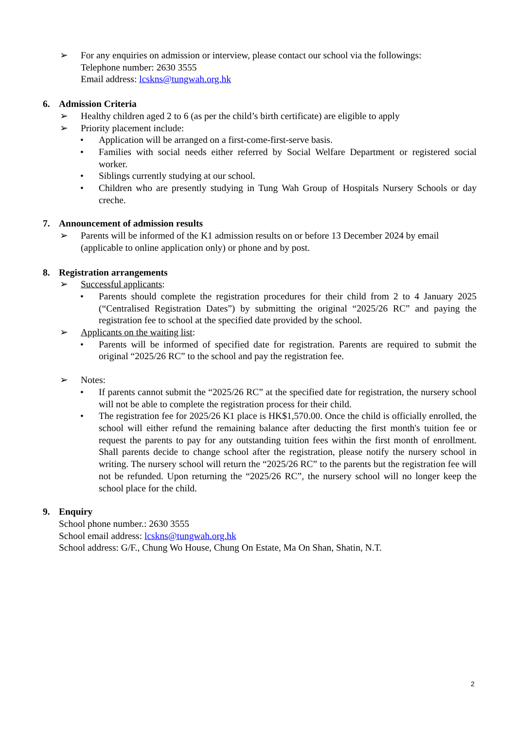➢ For any enquiries on admission or interview, please contact our school via the followings:
Telephone number: 2630 3555
Email address: lcskns@tungwah.org.hk
6. Admission Criteria
➢ Healthy children aged 2 to 6 (as per the child’s birth certificate) are eligible to apply
➢ Priority placement include:
• Application will be arranged on a first-come-first-serve basis.
• Families with social needs either referred by Social Welfare Department or registered social worker.
• Siblings currently studying at our school.
• Children who are presently studying in Tung Wah Group of Hospitals Nursery Schools or day creche.
7. Announcement of admission results
➢ Parents will be informed of the K1 admission results on or before 13 December 2024 by email (applicable to online application only) or phone and by post.
8. Registration arrangements
➢ Successful applicants:
• Parents should complete the registration procedures for their child from 2 to 4 January 2025 (“Centralised Registration Dates”) by submitting the original “2025/26 RC” and paying the registration fee to school at the specified date provided by the school.
➢ Applicants on the waiting list:
• Parents will be informed of specified date for registration. Parents are required to submit the original “2025/26 RC” to the school and pay the registration fee.
➢ Notes:
• If parents cannot submit the “2025/26 RC” at the specified date for registration, the nursery school will not be able to complete the registration process for their child.
• The registration fee for 2025/26 K1 place is HK$1,570.00. Once the child is officially enrolled, the school will either refund the remaining balance after deducting the first month's tuition fee or request the parents to pay for any outstanding tuition fees within the first month of enrollment. Shall parents decide to change school after the registration, please notify the nursery school in writing. The nursery school will return the “2025/26 RC” to the parents but the registration fee will not be refunded. Upon returning the “2025/26 RC”, the nursery school will no longer keep the school place for the child.
9. Enquiry
School phone number.: 2630 3555
School email address: lcskns@tungwah.org.hk
School address: G/F., Chung Wo House, Chung On Estate, Ma On Shan, Shatin, N.T.
2